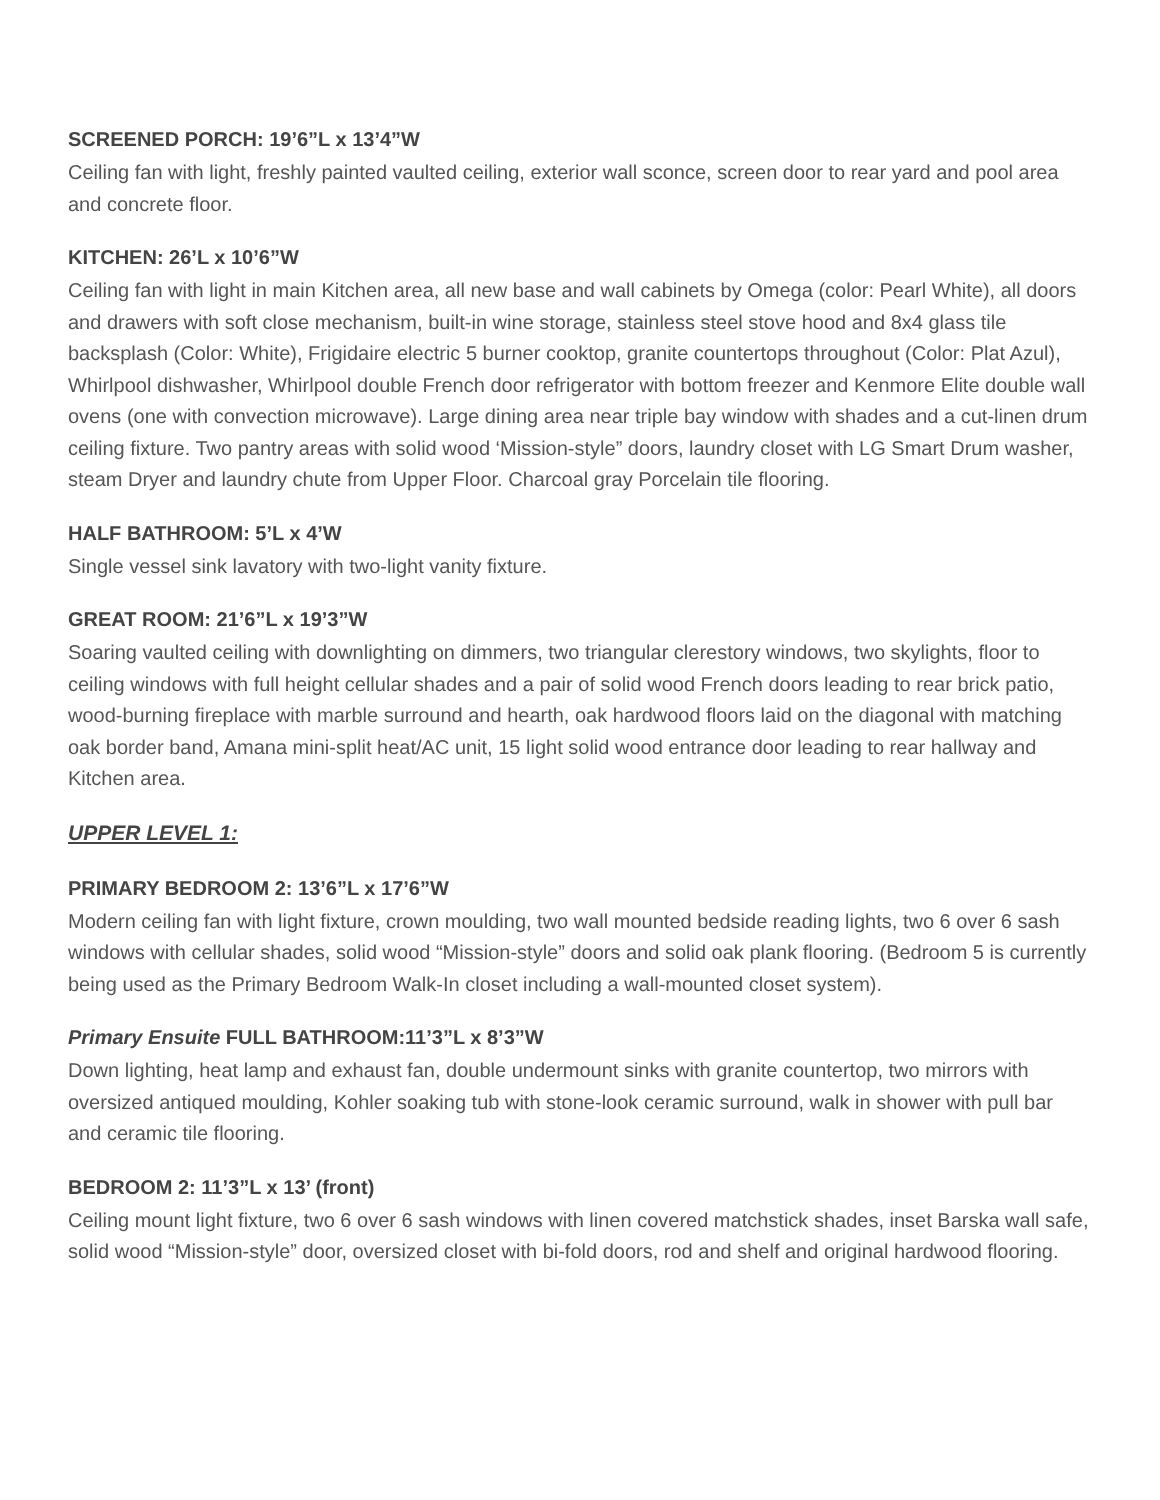SCREENED PORCH: 19’6”L x 13’4”W
Ceiling fan with light, freshly painted vaulted ceiling, exterior wall sconce, screen door to rear yard and pool area and concrete floor.
KITCHEN: 26’L x 10’6”W
Ceiling fan with light in main Kitchen area, all new base and wall cabinets by Omega (color: Pearl White), all doors and drawers with soft close mechanism, built-in wine storage, stainless steel stove hood and 8x4 glass tile backsplash (Color: White), Frigidaire electric 5 burner cooktop, granite countertops throughout (Color: Plat Azul), Whirlpool dishwasher, Whirlpool double French door refrigerator with bottom freezer and Kenmore Elite double wall ovens (one with convection microwave). Large dining area near triple bay window with shades and a cut-linen drum ceiling fixture. Two pantry areas with solid wood ‘Mission-style” doors, laundry closet with LG Smart Drum washer, steam Dryer and laundry chute from Upper Floor. Charcoal gray Porcelain tile flooring.
HALF BATHROOM: 5’L x 4’W
Single vessel sink lavatory with two-light vanity fixture.
GREAT ROOM: 21’6”L x 19’3”W
Soaring vaulted ceiling with downlighting on dimmers, two triangular clerestory windows, two skylights, floor to ceiling windows with full height cellular shades and a pair of solid wood French doors leading to rear brick patio, wood-burning fireplace with marble surround and hearth, oak hardwood floors laid on the diagonal with matching oak border band, Amana mini-split heat/AC unit, 15 light solid wood entrance door leading to rear hallway and Kitchen area.
UPPER LEVEL 1:
PRIMARY BEDROOM 2: 13’6”L x 17’6”W
Modern ceiling fan with light fixture, crown moulding, two wall mounted bedside reading lights, two 6 over 6 sash windows with cellular shades, solid wood “Mission-style” doors and solid oak plank flooring. (Bedroom 5 is currently being used as the Primary Bedroom Walk-In closet including a wall-mounted closet system).
Primary Ensuite FULL BATHROOM:11’3”L x 8’3”W
Down lighting, heat lamp and exhaust fan, double undermount sinks with granite countertop, two mirrors with oversized antiqued moulding, Kohler soaking tub with stone-look ceramic surround, walk in shower with pull bar and ceramic tile flooring.
BEDROOM 2: 11’3”L x 13’ (front)
Ceiling mount light fixture, two 6 over 6 sash windows with linen covered matchstick shades, inset Barska wall safe, solid wood “Mission-style” door, oversized closet with bi-fold doors, rod and shelf and original hardwood flooring.